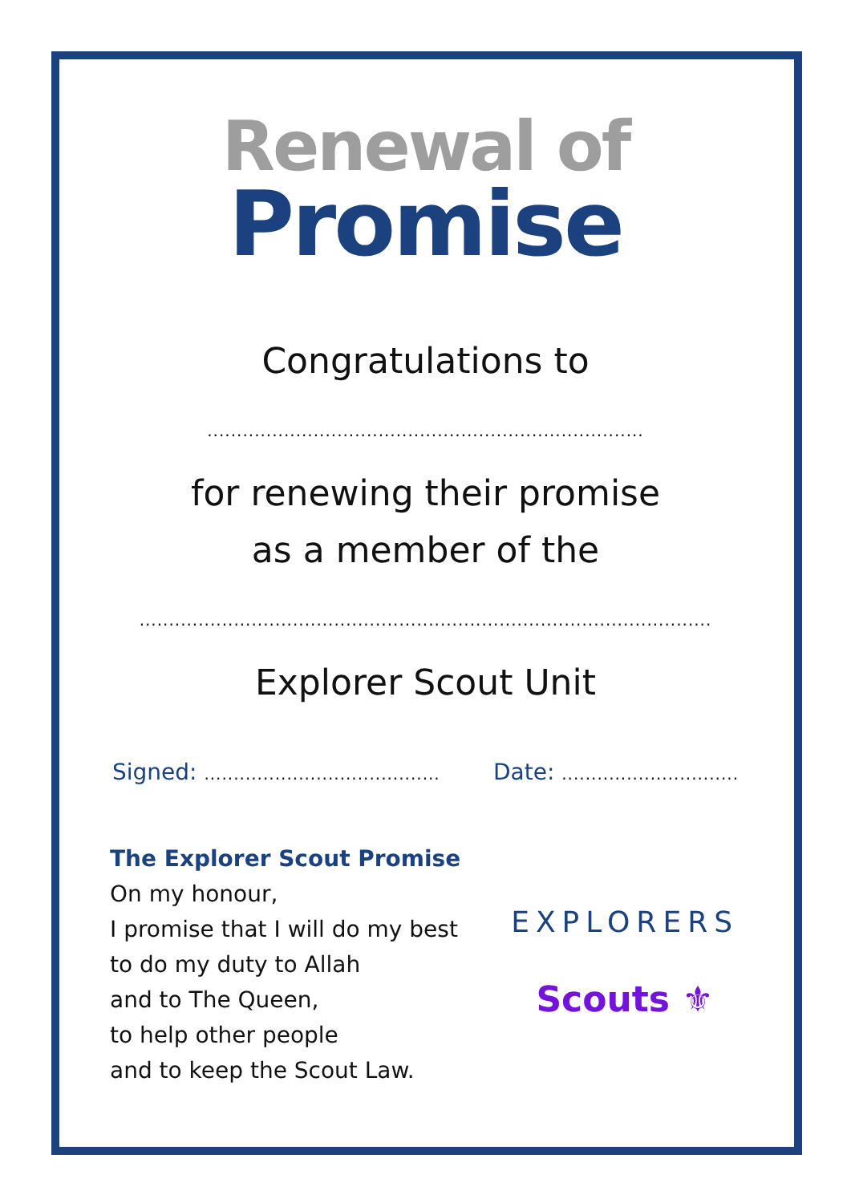Renewal of
Promise
Congratulations to
..........................................................................
for renewing their promise
as a member of the
.................................................................................................
Explorer Scout Unit
Signed: ........................................ Date: ..............................
The Explorer Scout Promise
On my honour,
I promise that I will do my best
to do my duty to Allah
and to The Queen,
to help other people
and to keep the Scout Law.
EXPLORERS
Scouts ⚜